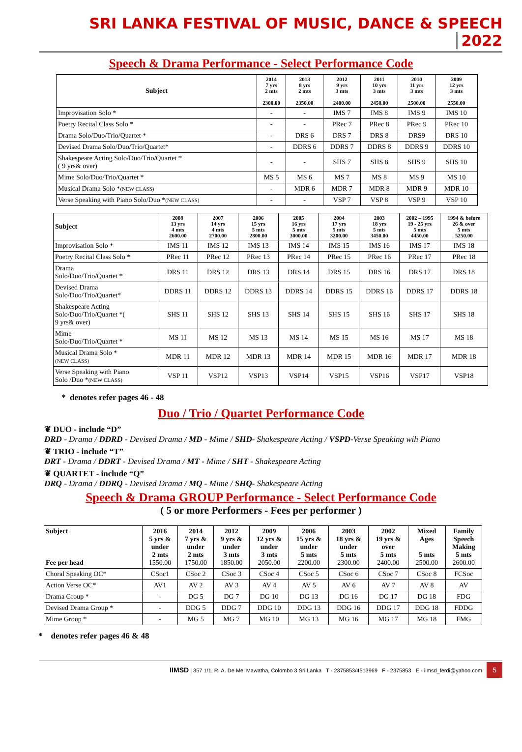SRI LANKA FESTIVAL OF MUSIC, DANCE & SPEECH 2022
Speech & Drama Performance - Select Performance Code
| Subject | 2014 7 yrs 2 mts 2300.00 | 2013 8 yrs 2 mts 2350.00 | 2012 9 yrs 3 mts 2400.00 | 2011 10 yrs 3 mts 2450.00 | 2010 11 yrs 3 mts 2500.00 | 2009 12 yrs 3 mts 2550.00 |
| --- | --- | --- | --- | --- | --- | --- |
| Improvisation Solo * | - | - | IMS 7 | IMS 8 | IMS 9 | IMS 10 |
| Poetry Recital Class Solo * | - | - | PRec 7 | PRec 8 | PRec 9 | PRec 10 |
| Drama Solo/Duo/Trio/Quartet * | - | DRS 6 | DRS 7 | DRS 8 | DRS9 | DRS 10 |
| Devised Drama Solo/Duo/Trio/Quartet* | - | DDRS 6 | DDRS 7 | DDRS 8 | DDRS 9 | DDRS 10 |
| Shakespeare Acting Solo/Duo/Trio/Quartet * ( 9 yrs& over) | - | - | SHS 7 | SHS 8 | SHS 9 | SHS 10 |
| Mime Solo/Duo/Trio/Quartet * | MS 5 | MS 6 | MS 7 | MS 8 | MS 9 | MS 10 |
| Musical Drama Solo * (NEW CLASS) | - | MDR 6 | MDR 7 | MDR 8 | MDR 9 | MDR 10 |
| Verse Speaking with Piano Solo/Duo * (NEW CLASS) | - | - | VSP 7 | VSP 8 | VSP 9 | VSP 10 |
| Subject | 2008 13 yrs 4 mts 2600.00 | 2007 14 yrs 4 mts 2700.00 | 2006 15 yrs 5 mts 2800.00 | 2005 16 yrs 5 mts 3000.00 | 2004 17 yrs 5 mts 3200.00 | 2003 18 yrs 5 mts 3450.00 | 2002 – 1995 19 - 25 yrs 5 mts 4450.00 | 1994 & before 26 & over 5 mts 5250.00 |
| --- | --- | --- | --- | --- | --- | --- | --- | --- |
| Improvisation Solo * | IMS 11 | IMS 12 | IMS 13 | IMS 14 | IMS 15 | IMS 16 | IMS 17 | IMS 18 |
| Poetry Recital Class Solo * | PRec 11 | PRec 12 | PRec 13 | PRec 14 | PRec 15 | PRec 16 | PRec 17 | PRec 18 |
| Drama Solo/Duo/Trio/Quartet * | DRS 11 | DRS 12 | DRS 13 | DRS 14 | DRS 15 | DRS 16 | DRS 17 | DRS 18 |
| Devised Drama Solo/Duo/Trio/Quartet* | DDRS 11 | DDRS 12 | DDRS 13 | DDRS 14 | DDRS 15 | DDRS 16 | DDRS 17 | DDRS 18 |
| Shakespeare Acting Solo/Duo/Trio/Quartet *( 9 yrs& over) | SHS 11 | SHS 12 | SHS 13 | SHS 14 | SHS 15 | SHS 16 | SHS 17 | SHS 18 |
| Mime Solo/Duo/Trio/Quartet * | MS 11 | MS 12 | MS 13 | MS 14 | MS 15 | MS 16 | MS 17 | MS 18 |
| Musical Drama Solo * (NEW CLASS) | MDR 11 | MDR 12 | MDR 13 | MDR 14 | MDR 15 | MDR 16 | MDR 17 | MDR 18 |
| Verse Speaking with Piano Solo /Duo * (NEW CLASS) | VSP 11 | VSP12 | VSP13 | VSP14 | VSP15 | VSP16 | VSP17 | VSP18 |
* denotes refer pages 46 - 48
Duo / Trio / Quartet Performance Code
❦ DUO - include “D”
DRD - Drama / DDRD - Devised Drama / MD - Mime / SHD- Shakespeare Acting / VSPD-Verse Speaking wih Piano
❦ TRIO - include “T”
DRT - Drama / DDRT - Devised Drama / MT - Mime / SHT - Shakespeare Acting
❦ QUARTET - include “Q”
DRQ - Drama / DDRQ - Devised Drama / MQ - Mime / SHQ- Shakespeare Acting
Speech & Drama GROUP Performance - Select Performance Code
( 5 or more Performers - Fees per performer )
| Subject Fee per head | 2016 5 yrs & under 2 mts 1550.00 | 2014 7 yrs & under 2 mts 1750.00 | 2012 9 yrs & under 3 mts 1850.00 | 2009 12 yrs & under 3 mts 2050.00 | 2006 15 yrs & under 5 mts 2200.00 | 2003 18 yrs & under 5 mts 2300.00 | 2002 19 yrs & over 5 mts 2400.00 | Mixed Ages 5 mts 2500.00 | Family Speech Making 5 mts 2600.00 |
| --- | --- | --- | --- | --- | --- | --- | --- | --- | --- |
| Choral Speaking OC* | CSoc1 | CSoc 2 | CSoc 3 | CSoc 4 | CSoc 5 | CSoc 6 | CSoc 7 | CSoc 8 | FCSoc |
| Action Verse OC* | AV1 | AV 2 | AV 3 | AV 4 | AV 5 | AV 6 | AV 7 | AV 8 | AV |
| Drama Group * | - | DG 5 | DG 7 | DG 10 | DG 13 | DG 16 | DG 17 | DG 18 | FDG |
| Devised Drama Group * | - | DDG 5 | DDG 7 | DDG 10 | DDG 13 | DDG 16 | DDG 17 | DDG 18 | FDDG |
| Mime Group * | - | MG 5 | MG 7 | MG 10 | MG 13 | MG 16 | MG 17 | MG 18 | FMG |
* denotes refer pages 46 & 48
IIMSD | 357 1/1, R. A. De Mel Mawatha, Colombo 3 Sri Lanka T - 2375853/4513969 F - 2375853 E - iimsd_ferdi@yahoo.com 5